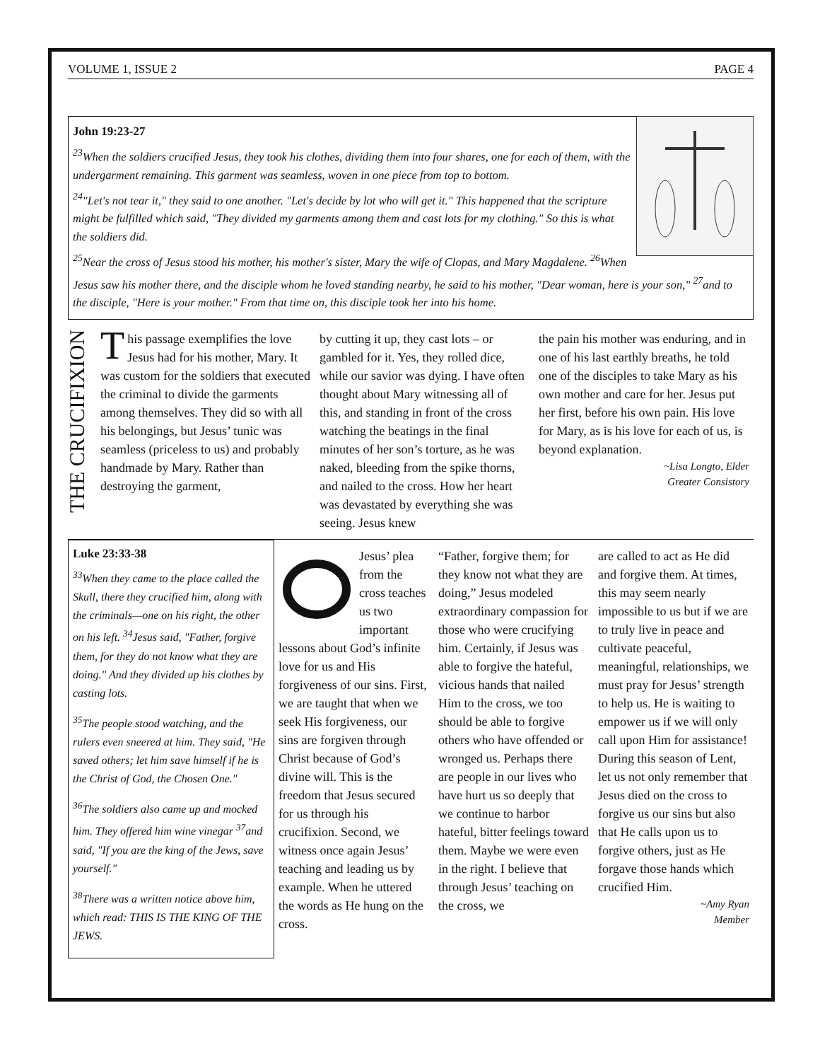VOLUME 1, ISSUE 2 PAGE 4
John 19:23-27
<sup>23</sup> When the soldiers crucified Jesus, they took his clothes, dividing them into four shares, one for each of them, with the undergarment remaining. This garment was seamless, woven in one piece from top to bottom.
<sup>24</sup> "Let's not tear it," they said to one another. "Let's decide by lot who will get it." This happened that the scripture might be fulfilled which said, "They divided my garments among them and cast lots for my clothing." So this is what the soldiers did.
<sup>25</sup> Near the cross of Jesus stood his mother, his mother's sister, Mary the wife of Clopas, and Mary Magdalene. <sup>26</sup>When Jesus saw his mother there, and the disciple whom he loved standing nearby, he said to his mother, "Dear woman, here is your son," <sup>27</sup>and to the disciple, "Here is your mother." From that time on, this disciple took her into his home.
THE CRUCIFIXION
This passage exemplifies the love Jesus had for his mother, Mary. It was custom for the soldiers that executed the criminal to divide the garments among themselves. They did so with all his belongings, but Jesus’ tunic was seamless (priceless to us) and probably handmade by Mary. Rather than destroying the garment,
by cutting it up, they cast lots – or gambled for it. Yes, they rolled dice, while our savior was dying. I have often thought about Mary witnessing all of this, and standing in front of the cross watching the beatings in the final minutes of her son’s torture, as he was naked, bleeding from the spike thorns, and nailed to the cross. How her heart was devastated by everything she was seeing. Jesus knew
the pain his mother was enduring, and in one of his last earthly breaths, he told one of the disciples to take Mary as his own mother and care for her. Jesus put her first, before his own pain. His love for Mary, as is his love for each of us, is beyond explanation.
~Lisa Longto, Elder
Greater Consistory
Luke 23:33-38
<sup>33</sup> When they came to the place called the Skull, there they crucified him, along with the criminals—one on his right, the other on his left. <sup>34</sup>Jesus said, "Father, forgive them, for they do not know what they are doing." And they divided up his clothes by casting lots.
<sup>35</sup> The people stood watching, and the rulers even sneered at him. They said, "He saved others; let him save himself if he is the Christ of God, the Chosen One."
<sup>36</sup> The soldiers also came up and mocked him. They offered him wine vinegar <sup>37</sup>and said, "If you are the king of the Jews, save yourself."
<sup>38</sup> There was a written notice above him, which read: THIS IS THE KING OF THE JEWS.
Jesus’ plea from the cross teaches us two important lessons about God’s infinite love for us and His forgiveness of our sins. First, we are taught that when we seek His forgiveness, our sins are forgiven through Christ because of God’s divine will. This is the freedom that Jesus secured for us through his crucifixion. Second, we witness once again Jesus’ teaching and leading us by example. When he uttered the words as He hung on the cross.
“Father, forgive them; for they know not what they are doing,” Jesus modeled extraordinary compassion for those who were crucifying him. Certainly, if Jesus was able to forgive the hateful, vicious hands that nailed Him to the cross, we too should be able to forgive others who have offended or wronged us. Perhaps there are people in our lives who have hurt us so deeply that we continue to harbor hateful, bitter feelings toward them. Maybe we were even in the right. I believe that through Jesus’ teaching on the cross, we
are called to act as He did and forgive them. At times, this may seem nearly impossible to us but if we are to truly live in peace and cultivate peaceful, meaningful, relationships, we must pray for Jesus’ strength to help us. He is waiting to empower us if we will only call upon Him for assistance! During this season of Lent, let us not only remember that Jesus died on the cross to forgive us our sins but also that He calls upon us to forgive others, just as He forgave those hands which crucified Him.
~Amy Ryan
Member